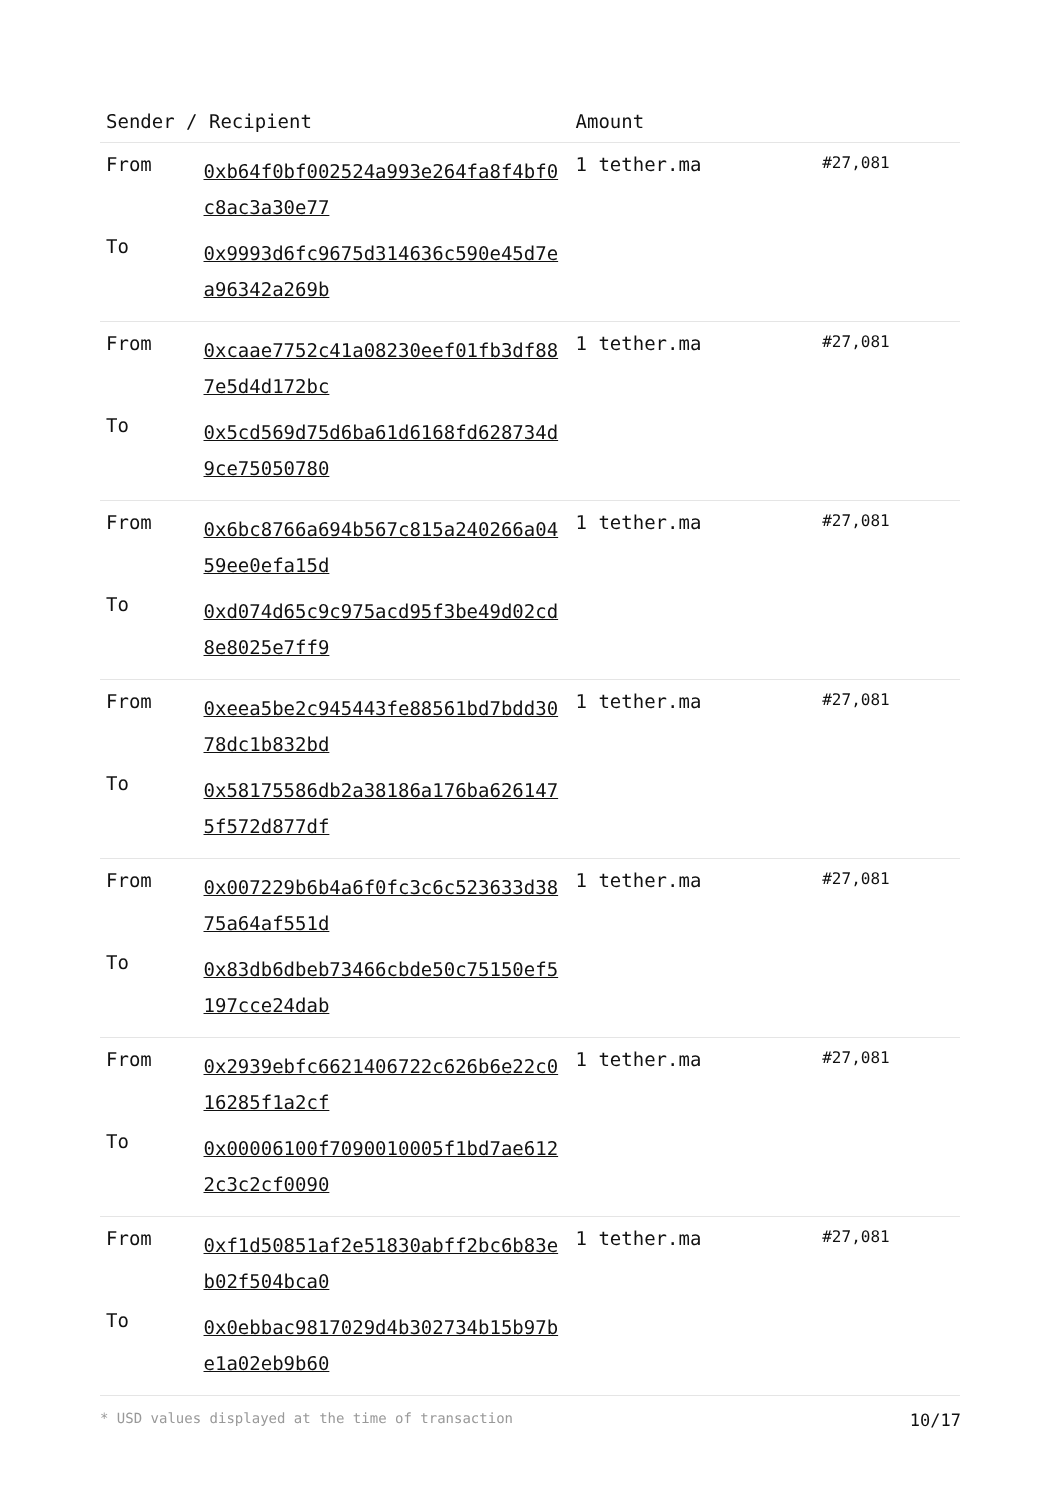| Sender / Recipient | | Amount | |
| --- | --- | --- | --- |
| From | 0xb64f0bf002524a993e264fa8f4bf0c8ac3a30e77 | 1 tether.ma | #27,081 |
| To | 0x9993d6fc9675d314636c590e45d7ea96342a269b | | |
| From | 0xcaae7752c41a08230eef01fb3df887e5d4d172bc | 1 tether.ma | #27,081 |
| To | 0x5cd569d75d6ba61d6168fd628734d9ce75050780 | | |
| From | 0x6bc8766a694b567c815a240266a0459ee0efa15d | 1 tether.ma | #27,081 |
| To | 0xd074d65c9c975acd95f3be49d02cd8e8025e7ff9 | | |
| From | 0xeea5be2c945443fe88561bd7bdd3078dc1b832bd | 1 tether.ma | #27,081 |
| To | 0x58175586db2a38186a176ba6261475f572d877df | | |
| From | 0x007229b6b4a6f0fc3c6c523633d3875a64af551d | 1 tether.ma | #27,081 |
| To | 0x83db6dbeb73466cbde50c75150ef5197cce24dab | | |
| From | 0x2939ebfc6621406722c626b6e22c016285f1a2cf | 1 tether.ma | #27,081 |
| To | 0x00006100f7090010005f1bd7ae6122c3c2cf0090 | | |
| From | 0xf1d50851af2e51830abff2bc6b83eb02f504bca0 | 1 tether.ma | #27,081 |
| To | 0x0ebbac9817029d4b302734b15b97be1a02eb9b60 | | |
* USD values displayed at the time of transaction 10/17